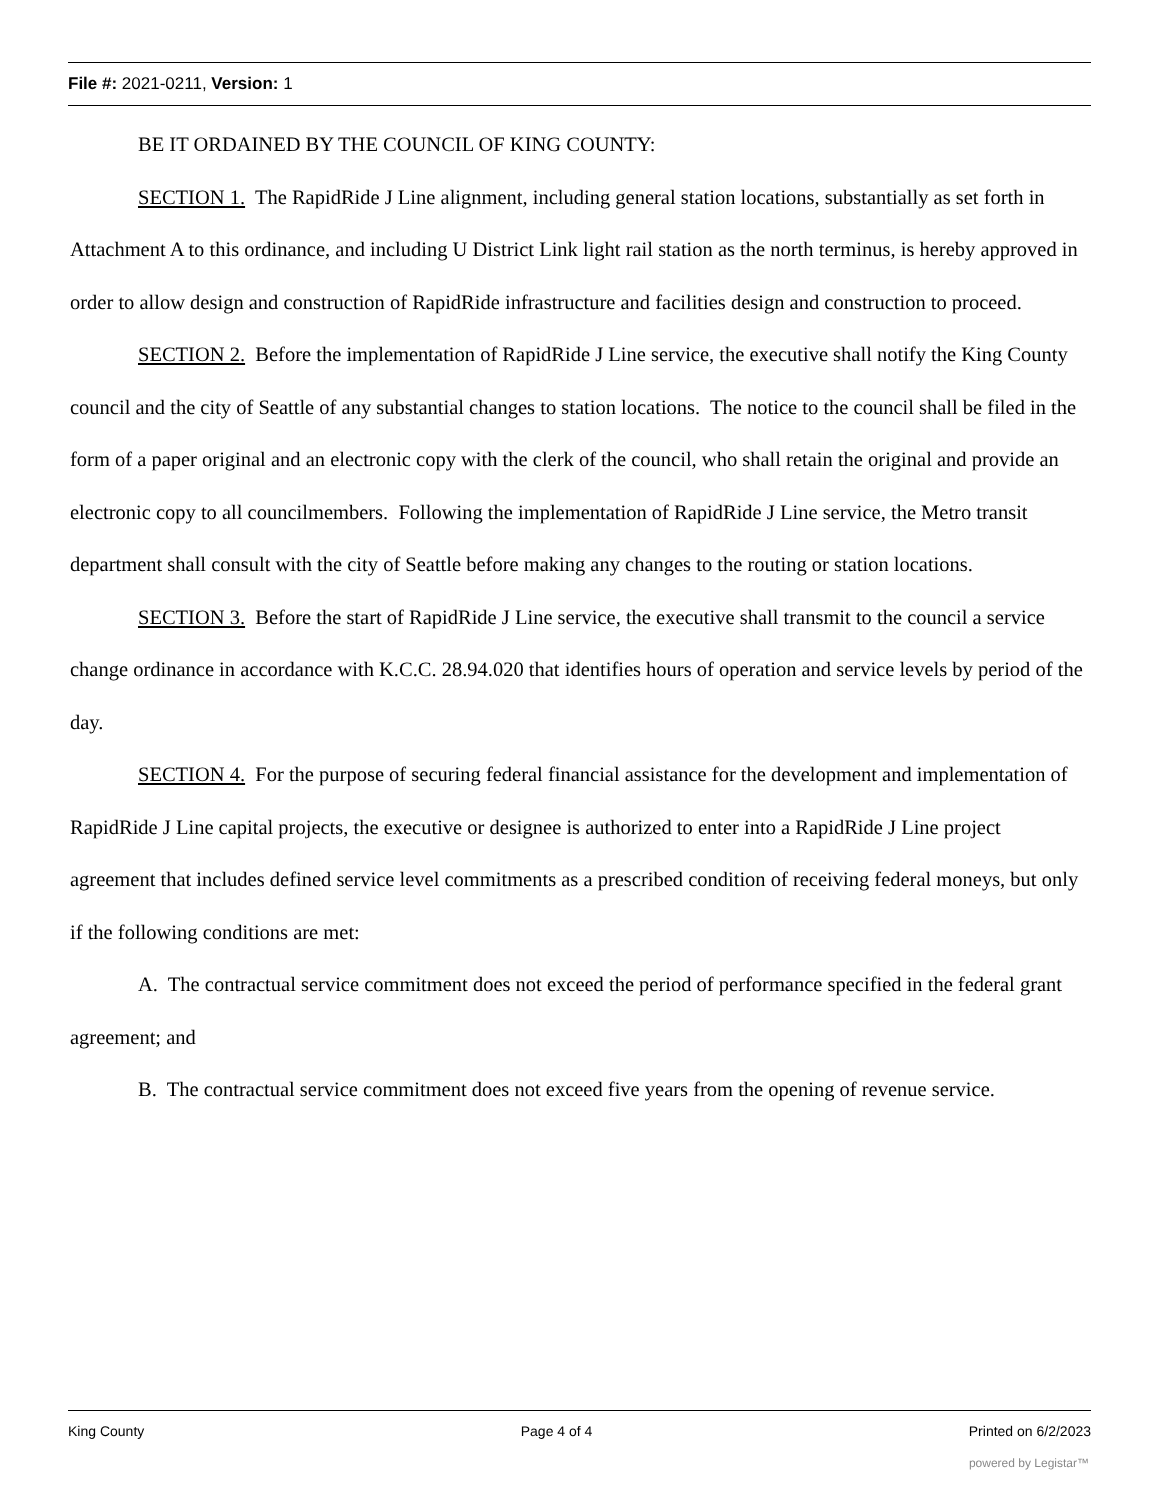File #: 2021-0211, Version: 1
BE IT ORDAINED BY THE COUNCIL OF KING COUNTY:
SECTION 1. The RapidRide J Line alignment, including general station locations, substantially as set forth in Attachment A to this ordinance, and including U District Link light rail station as the north terminus, is hereby approved in order to allow design and construction of RapidRide infrastructure and facilities design and construction to proceed.
SECTION 2. Before the implementation of RapidRide J Line service, the executive shall notify the King County council and the city of Seattle of any substantial changes to station locations. The notice to the council shall be filed in the form of a paper original and an electronic copy with the clerk of the council, who shall retain the original and provide an electronic copy to all councilmembers. Following the implementation of RapidRide J Line service, the Metro transit department shall consult with the city of Seattle before making any changes to the routing or station locations.
SECTION 3. Before the start of RapidRide J Line service, the executive shall transmit to the council a service change ordinance in accordance with K.C.C. 28.94.020 that identifies hours of operation and service levels by period of the day.
SECTION 4. For the purpose of securing federal financial assistance for the development and implementation of RapidRide J Line capital projects, the executive or designee is authorized to enter into a RapidRide J Line project agreement that includes defined service level commitments as a prescribed condition of receiving federal moneys, but only if the following conditions are met:
A. The contractual service commitment does not exceed the period of performance specified in the federal grant agreement; and
B. The contractual service commitment does not exceed five years from the opening of revenue service.
King County Page 4 of 4 Printed on 6/2/2023
powered by Legistar™